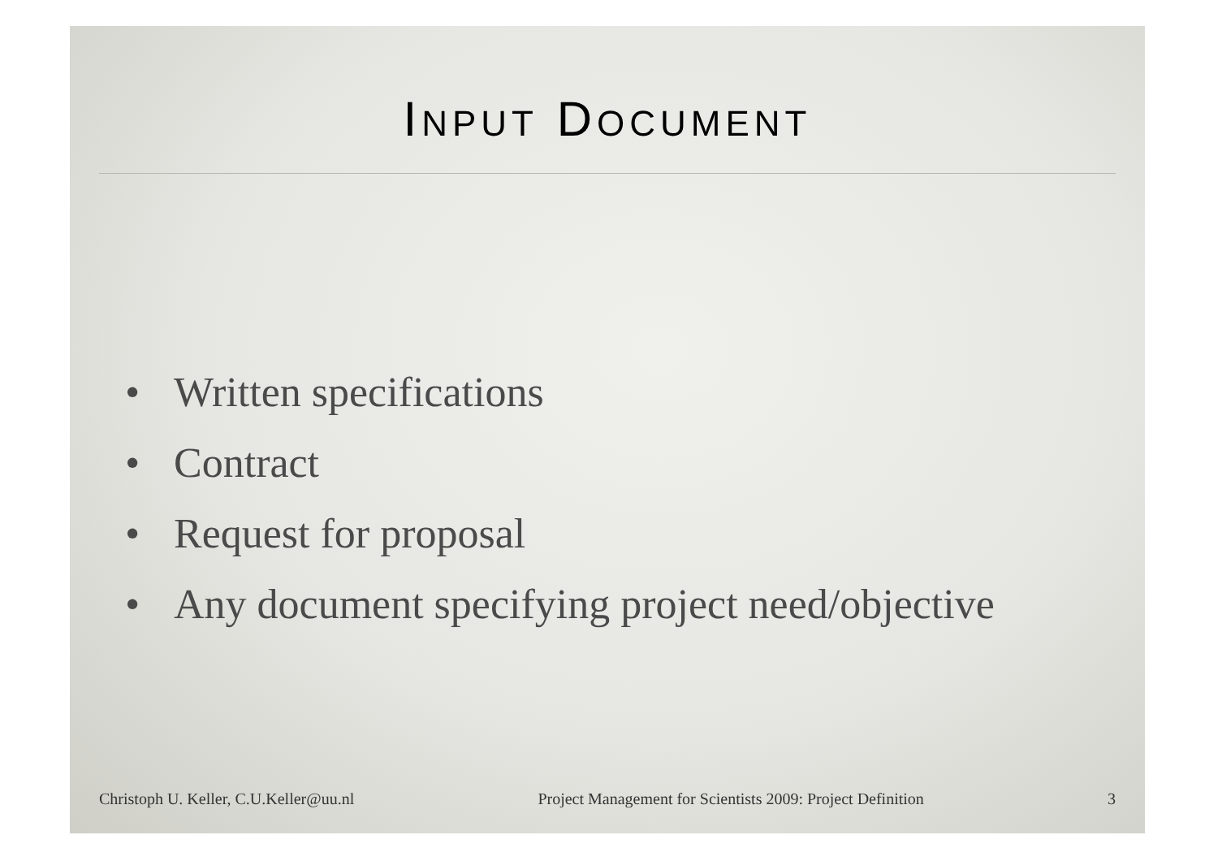INPUT DOCUMENT
• Written specifications
• Contract
• Request for proposal
• Any document specifying project need/objective
Christoph U. Keller, C.U.Keller@uu.nl
Project Management for Scientists 2009: Project Definition
3